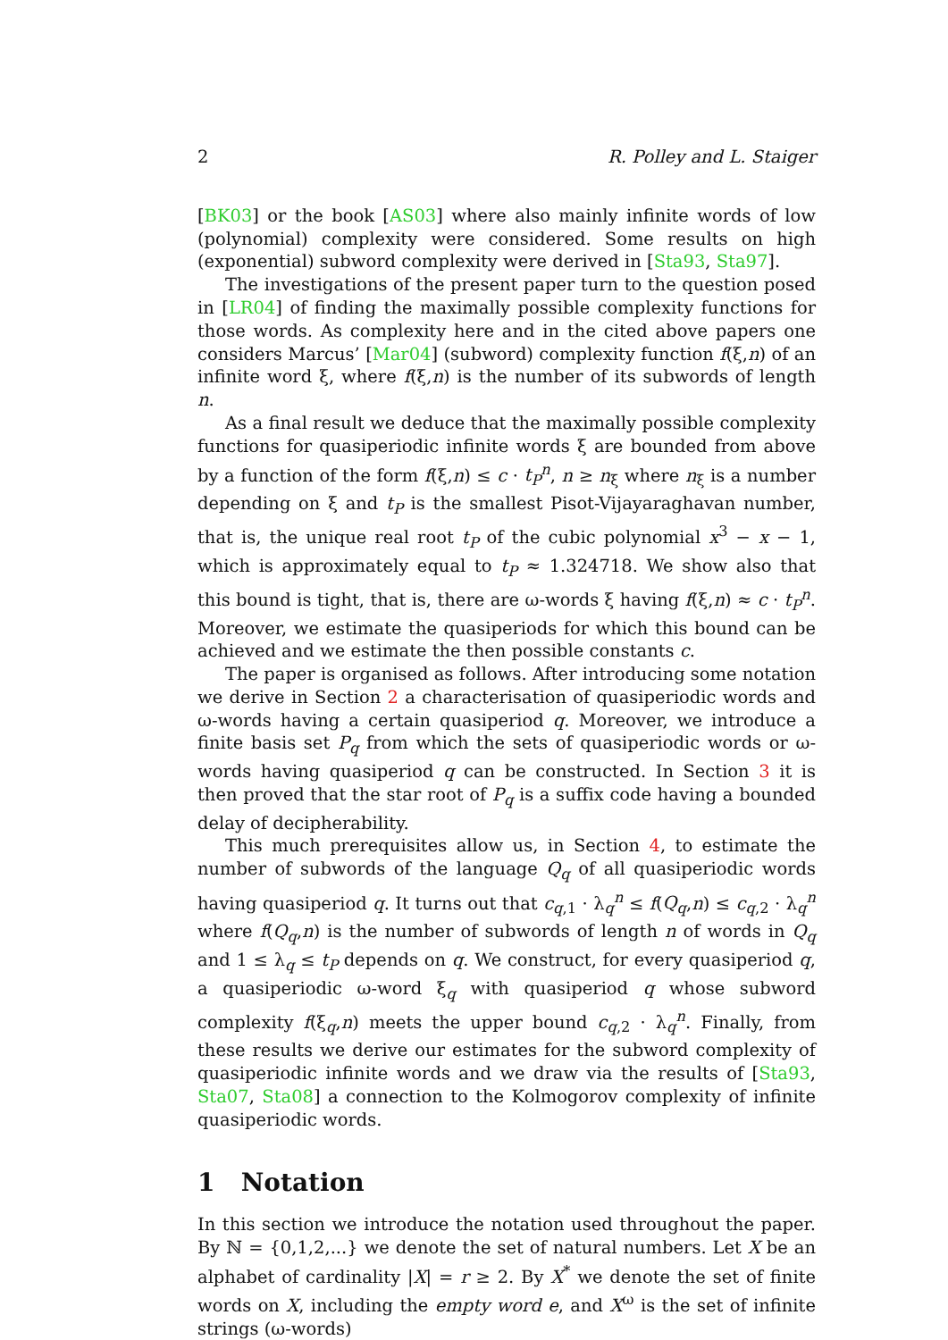2 R. Polley and L. Staiger
[BK03] or the book [AS03] where also mainly infinite words of low (polynomial) complexity were considered. Some results on high (exponential) subword complexity were derived in [Sta93, Sta97].
The investigations of the present paper turn to the question posed in [LR04] of finding the maximally possible complexity functions for those words. As complexity here and in the cited above papers one considers Marcus’ [Mar04] (subword) complexity function f(ξ,n) of an infinite word ξ, where f(ξ,n) is the number of its subwords of length n.
As a final result we deduce that the maximally possible complexity functions for quasiperiodic infinite words ξ are bounded from above by a function of the form f(ξ,n) ≤ c · t<sub>P</sub><sup>n</sup>, n ≥ n<sub>ξ</sub> where n<sub>ξ</sub> is a number depending on ξ and t<sub>P</sub> is the smallest Pisot-Vijayaraghavan number, that is, the unique real root t<sub>P</sub> of the cubic polynomial x<sup>3</sup> − x − 1, which is approximately equal to t<sub>P</sub> ≈ 1.324718. We show also that this bound is tight, that is, there are ω-words ξ having f(ξ,n) ≈ c · t<sub>P</sub><sup>n</sup>. Moreover, we estimate the quasiperiods for which this bound can be achieved and we estimate the then possible constants c.
The paper is organised as follows. After introducing some notation we derive in Section 2 a characterisation of quasiperiodic words and ω-words having a certain quasiperiod q. Moreover, we introduce a finite basis set P<sub>q</sub> from which the sets of quasiperiodic words or ω-words having quasiperiod q can be constructed. In Section 3 it is then proved that the star root of P<sub>q</sub> is a suffix code having a bounded delay of decipherability.
This much prerequisites allow us, in Section 4, to estimate the number of subwords of the language Q<sub>q</sub> of all quasiperiodic words having quasiperiod q. It turns out that c<sub>q,1</sub> · λ<sub>q</sub><sup>n</sup> ≤ f(Q<sub>q</sub>,n) ≤ c<sub>q,2</sub> · λ<sub>q</sub><sup>n</sup> where f(Q<sub>q</sub>,n) is the number of subwords of length n of words in Q<sub>q</sub> and 1 ≤ λ<sub>q</sub> ≤ t<sub>P</sub> depends on q. We construct, for every quasiperiod q, a quasiperiodic ω-word ξ<sub>q</sub> with quasiperiod q whose subword complexity f(ξ<sub>q</sub>,n) meets the upper bound c<sub>q,2</sub> · λ<sub>q</sub><sup>n</sup>. Finally, from these results we derive our estimates for the subword complexity of quasiperiodic infinite words and we draw via the results of [Sta93, Sta07, Sta08] a connection to the Kolmogorov complexity of infinite quasiperiodic words.
1 Notation
In this section we introduce the notation used throughout the paper. By ℕ = {0,1,2,...} we denote the set of natural numbers. Let X be an alphabet of cardinality |X| = r ≥ 2. By X<sup>*</sup> we denote the set of finite words on X, including the empty word e, and X<sup>ω</sup> is the set of infinite strings (ω-words)